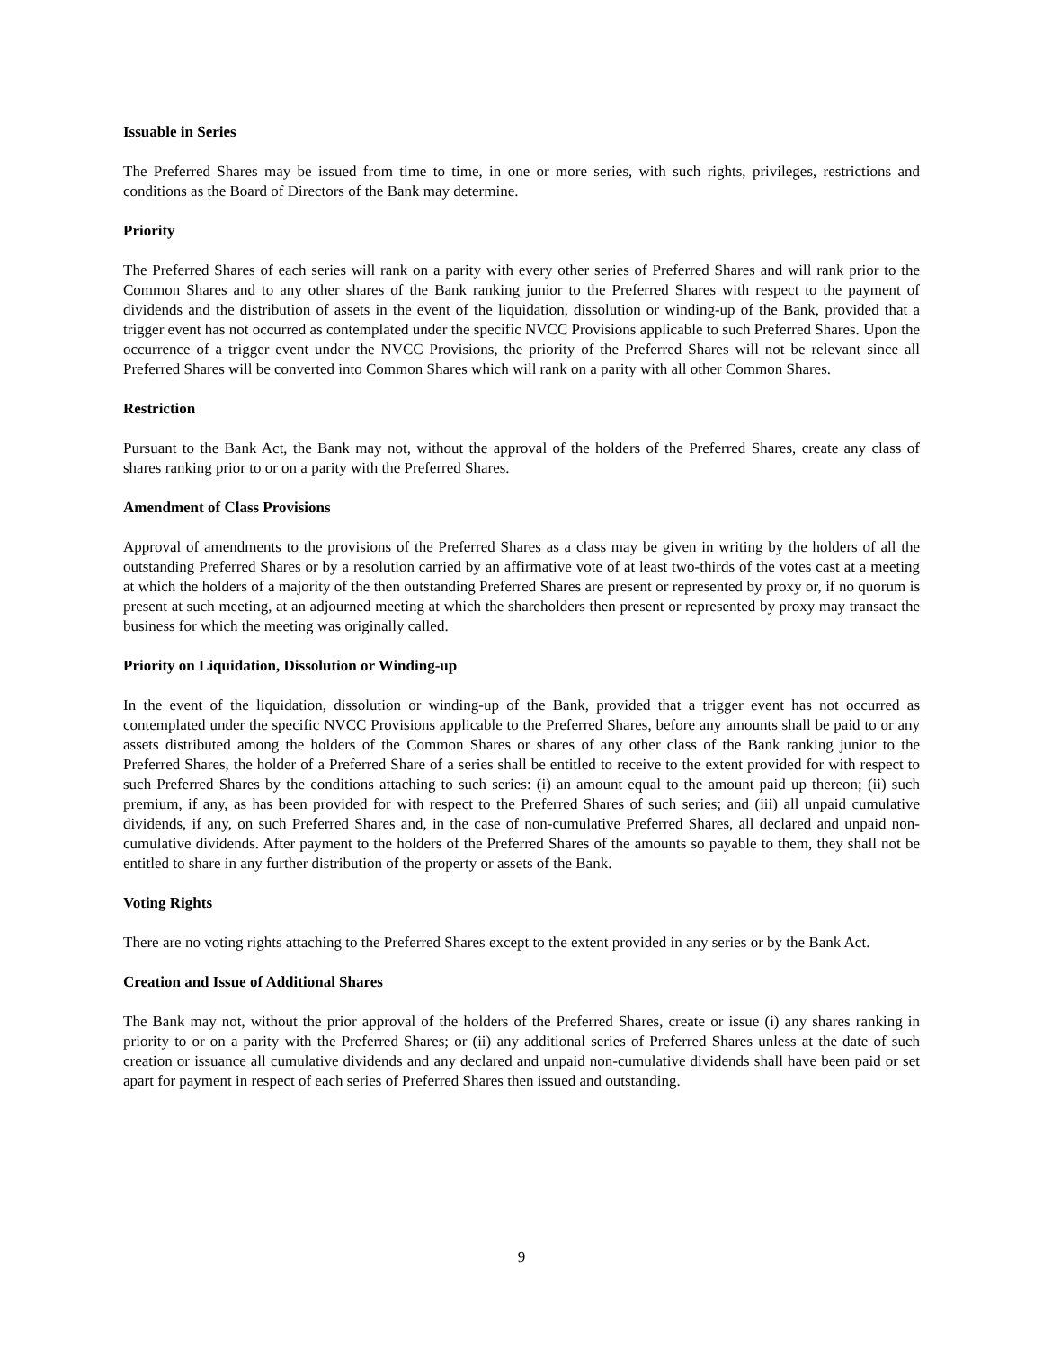Issuable in Series
The Preferred Shares may be issued from time to time, in one or more series, with such rights, privileges, restrictions and conditions as the Board of Directors of the Bank may determine.
Priority
The Preferred Shares of each series will rank on a parity with every other series of Preferred Shares and will rank prior to the Common Shares and to any other shares of the Bank ranking junior to the Preferred Shares with respect to the payment of dividends and the distribution of assets in the event of the liquidation, dissolution or winding-up of the Bank, provided that a trigger event has not occurred as contemplated under the specific NVCC Provisions applicable to such Preferred Shares. Upon the occurrence of a trigger event under the NVCC Provisions, the priority of the Preferred Shares will not be relevant since all Preferred Shares will be converted into Common Shares which will rank on a parity with all other Common Shares.
Restriction
Pursuant to the Bank Act, the Bank may not, without the approval of the holders of the Preferred Shares, create any class of shares ranking prior to or on a parity with the Preferred Shares.
Amendment of Class Provisions
Approval of amendments to the provisions of the Preferred Shares as a class may be given in writing by the holders of all the outstanding Preferred Shares or by a resolution carried by an affirmative vote of at least two-thirds of the votes cast at a meeting at which the holders of a majority of the then outstanding Preferred Shares are present or represented by proxy or, if no quorum is present at such meeting, at an adjourned meeting at which the shareholders then present or represented by proxy may transact the business for which the meeting was originally called.
Priority on Liquidation, Dissolution or Winding-up
In the event of the liquidation, dissolution or winding-up of the Bank, provided that a trigger event has not occurred as contemplated under the specific NVCC Provisions applicable to the Preferred Shares, before any amounts shall be paid to or any assets distributed among the holders of the Common Shares or shares of any other class of the Bank ranking junior to the Preferred Shares, the holder of a Preferred Share of a series shall be entitled to receive to the extent provided for with respect to such Preferred Shares by the conditions attaching to such series: (i) an amount equal to the amount paid up thereon; (ii) such premium, if any, as has been provided for with respect to the Preferred Shares of such series; and (iii) all unpaid cumulative dividends, if any, on such Preferred Shares and, in the case of non-cumulative Preferred Shares, all declared and unpaid non-cumulative dividends. After payment to the holders of the Preferred Shares of the amounts so payable to them, they shall not be entitled to share in any further distribution of the property or assets of the Bank.
Voting Rights
There are no voting rights attaching to the Preferred Shares except to the extent provided in any series or by the Bank Act.
Creation and Issue of Additional Shares
The Bank may not, without the prior approval of the holders of the Preferred Shares, create or issue (i) any shares ranking in priority to or on a parity with the Preferred Shares; or (ii) any additional series of Preferred Shares unless at the date of such creation or issuance all cumulative dividends and any declared and unpaid non-cumulative dividends shall have been paid or set apart for payment in respect of each series of Preferred Shares then issued and outstanding.
9